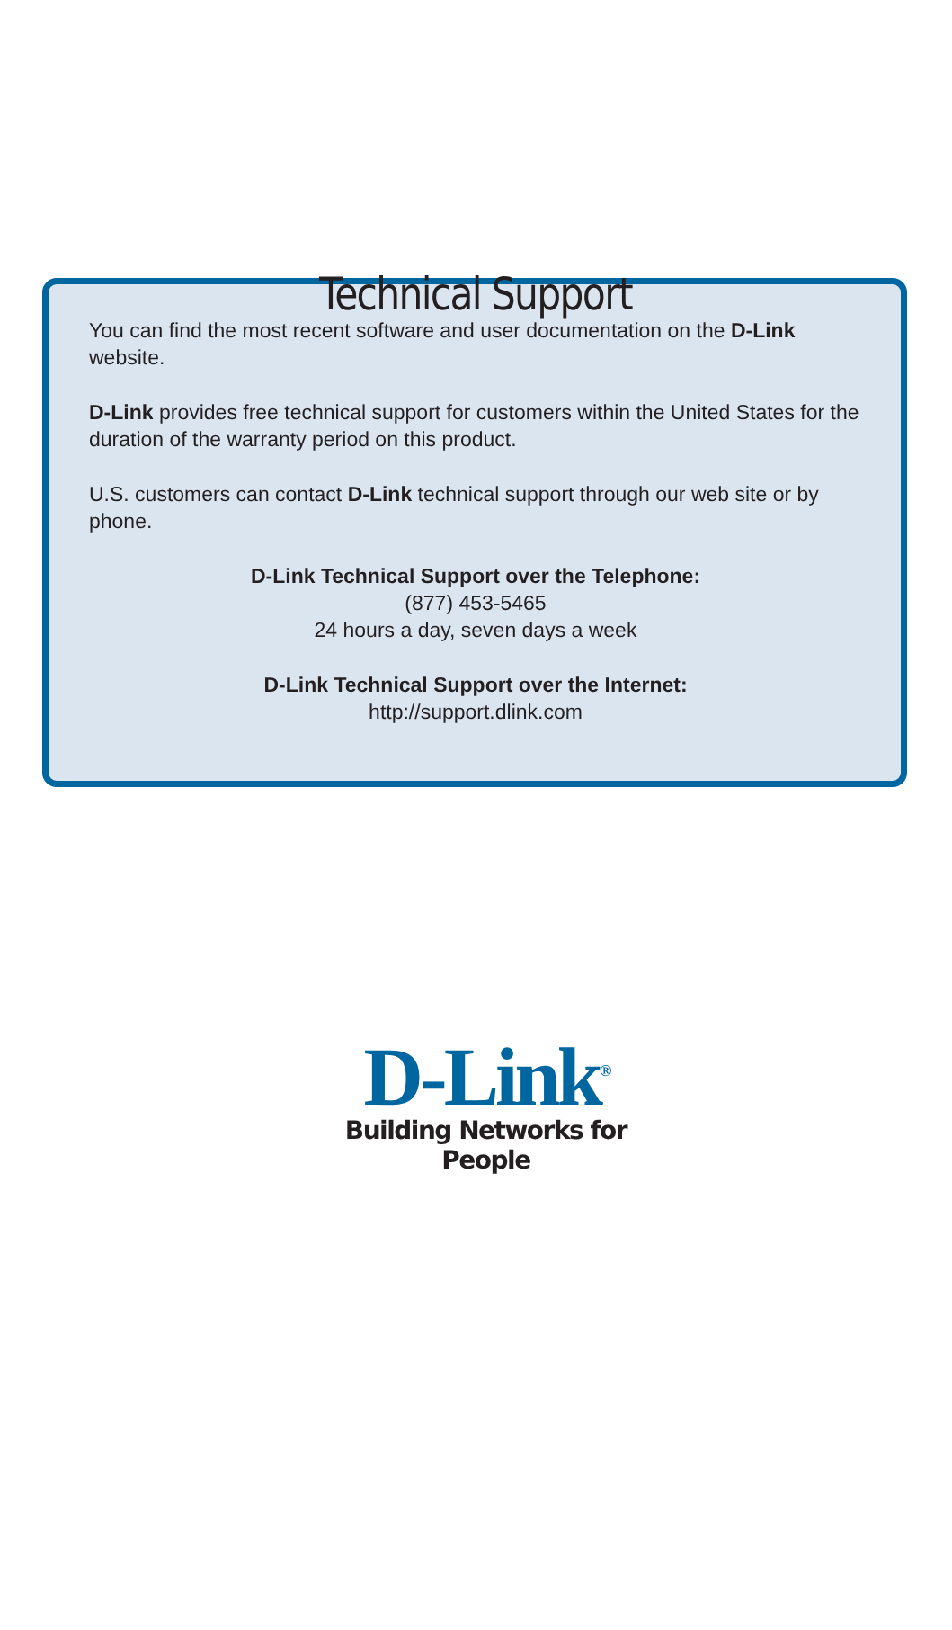Technical Support
You can find the most recent software and user documentation on the D-Link website.
D-Link provides free technical support for customers within the United States for the duration of the warranty period on this product.
U.S. customers can contact D-Link technical support through our web site or by phone.
D-Link Technical Support over the Telephone:
(877) 453-5465
24 hours a day, seven days a week
D-Link Technical Support over the Internet:
http://support.dlink.com
D-Link<sup>®</sup>
Building Networks for People